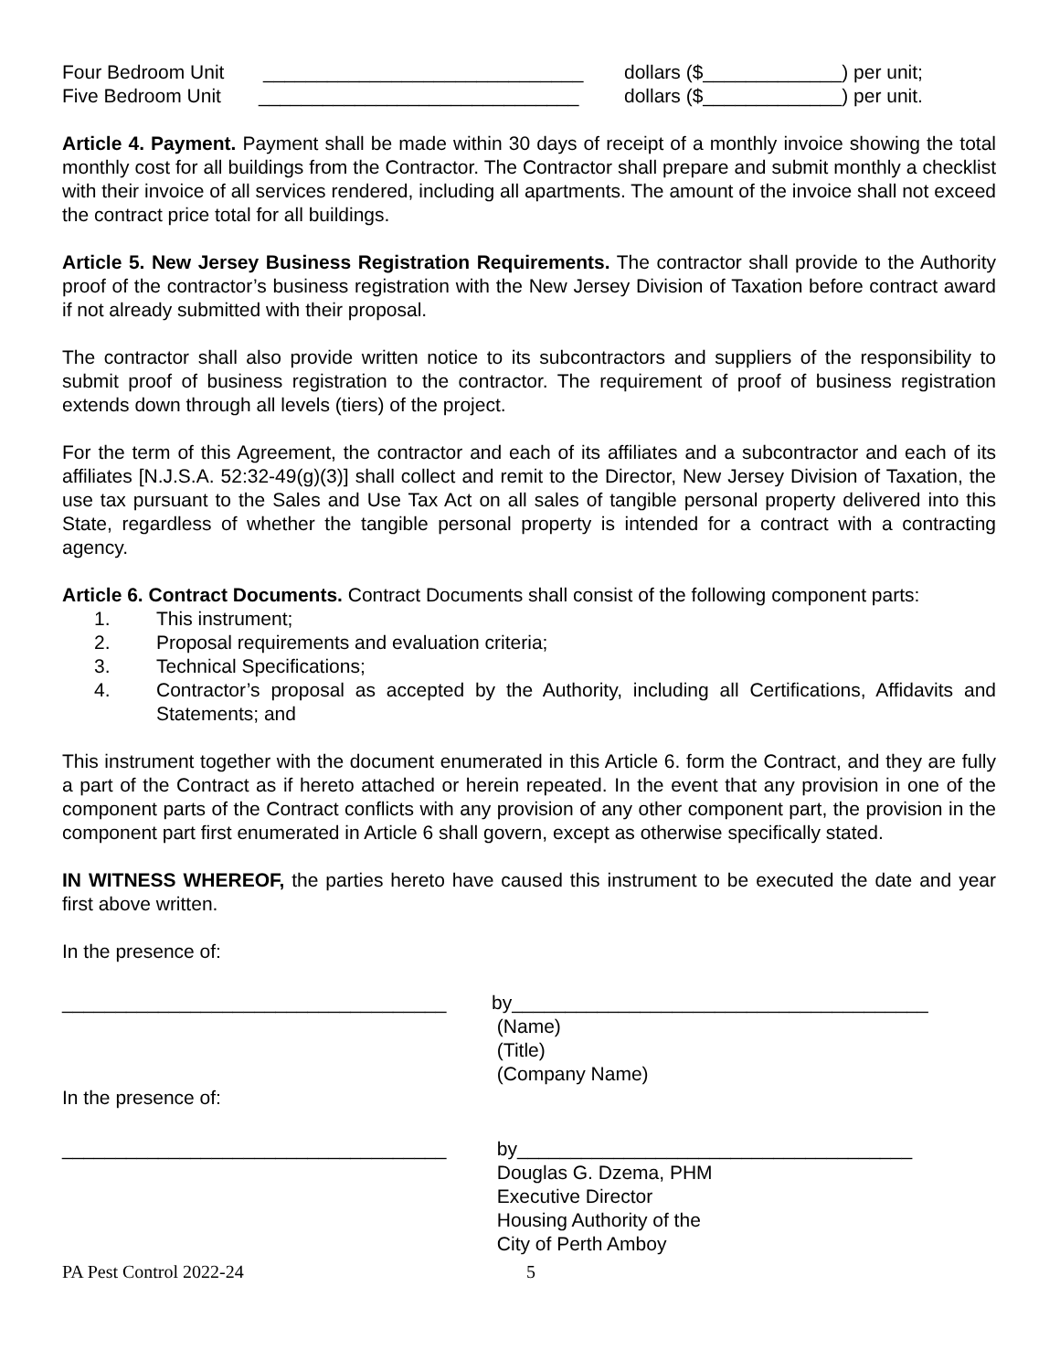Four Bedroom Unit ______________________________ dollars ($_____________) per unit;
Five Bedroom Unit ______________________________ dollars ($_____________) per unit.
Article 4. Payment. Payment shall be made within 30 days of receipt of a monthly invoice showing the total monthly cost for all buildings from the Contractor. The Contractor shall prepare and submit monthly a checklist with their invoice of all services rendered, including all apartments. The amount of the invoice shall not exceed the contract price total for all buildings.
Article 5. New Jersey Business Registration Requirements. The contractor shall provide to the Authority proof of the contractor’s business registration with the New Jersey Division of Taxation before contract award if not already submitted with their proposal.
The contractor shall also provide written notice to its subcontractors and suppliers of the responsibility to submit proof of business registration to the contractor. The requirement of proof of business registration extends down through all levels (tiers) of the project.
For the term of this Agreement, the contractor and each of its affiliates and a subcontractor and each of its affiliates [N.J.S.A. 52:32-49(g)(3)] shall collect and remit to the Director, New Jersey Division of Taxation, the use tax pursuant to the Sales and Use Tax Act on all sales of tangible personal property delivered into this State, regardless of whether the tangible personal property is intended for a contract with a contracting agency.
Article 6. Contract Documents. Contract Documents shall consist of the following component parts:
1. This instrument;
2. Proposal requirements and evaluation criteria;
3. Technical Specifications;
4. Contractor’s proposal as accepted by the Authority, including all Certifications, Affidavits and Statements; and
This instrument together with the document enumerated in this Article 6. form the Contract, and they are fully a part of the Contract as if hereto attached or herein repeated. In the event that any provision in one of the component parts of the Contract conflicts with any provision of any other component part, the provision in the component part first enumerated in Article 6 shall govern, except as otherwise specifically stated.
IN WITNESS WHEREOF, the parties hereto have caused this instrument to be executed the date and year first above written.
In the presence of:
____________________________________
by_______________________________________
(Name)
(Title)
(Company Name)
In the presence of:
____________________________________
by_____________________________________
Douglas G. Dzema, PHM
Executive Director
Housing Authority of the
City of Perth Amboy
PA Pest Control 2022-24 5